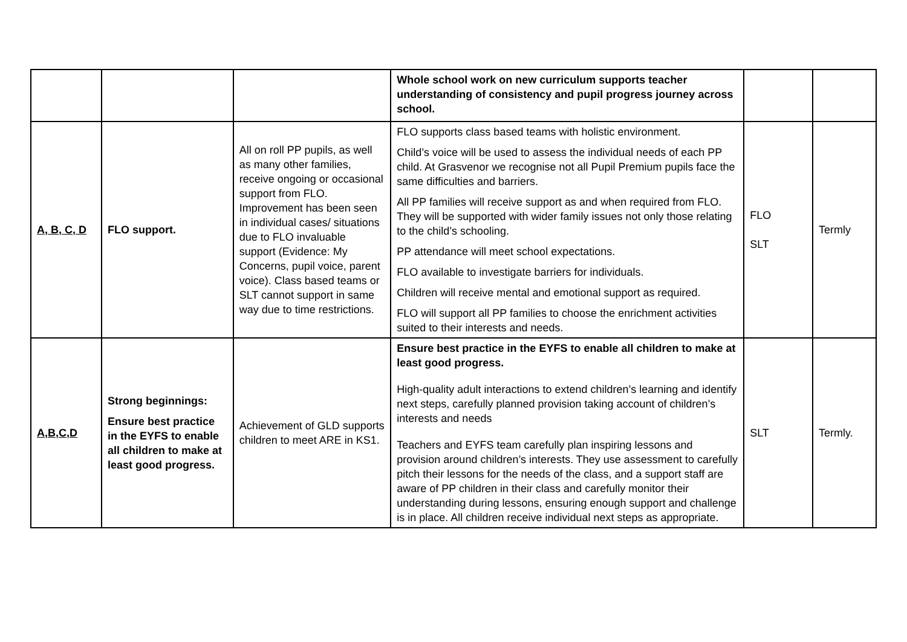| | | | Whole school work on new curriculum supports teacher understanding of consistency and pupil progress journey across school. | | |
| A, B, C, D | FLO support. | All on roll PP pupils, as well as many other families, receive ongoing or occasional support from FLO. Improvement has been seen in individual cases/ situations due to FLO invaluable support (Evidence: My Concerns, pupil voice, parent voice). Class based teams or SLT cannot support in same way due to time restrictions. | FLO supports class based teams with holistic environment. Child’s voice will be used to assess the individual needs of each PP child. At Grasvenor we recognise not all Pupil Premium pupils face the same difficulties and barriers. All PP families will receive support as and when required from FLO. They will be supported with wider family issues not only those relating to the child’s schooling. PP attendance will meet school expectations. FLO available to investigate barriers for individuals. Children will receive mental and emotional support as required. FLO will support all PP families to choose the enrichment activities suited to their interests and needs. | FLO SLT | Termly |
| A,B,C,D | Strong beginnings: Ensure best practice in the EYFS to enable all children to make at least good progress. | Achievement of GLD supports children to meet ARE in KS1. | Ensure best practice in the EYFS to enable all children to make at least good progress. High-quality adult interactions to extend children’s learning and identify next steps, carefully planned provision taking account of children’s interests and needs Teachers and EYFS team carefully plan inspiring lessons and provision around children’s interests. They use assessment to carefully pitch their lessons for the needs of the class, and a support staff are aware of PP children in their class and carefully monitor their understanding during lessons, ensuring enough support and challenge is in place. All children receive individual next steps as appropriate. | SLT | Termly. |